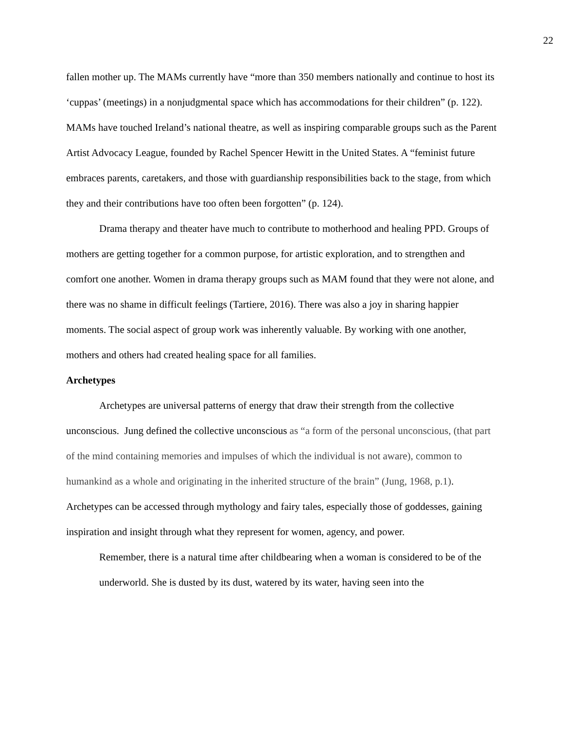22
fallen mother up. The MAMs currently have “more than 350 members nationally and continue to host its ‘cuppas’ (meetings) in a nonjudgmental space which has accommodations for their children” (p. 122). MAMs have touched Ireland’s national theatre, as well as inspiring comparable groups such as the Parent Artist Advocacy League, founded by Rachel Spencer Hewitt in the United States. A “feminist future embraces parents, caretakers, and those with guardianship responsibilities back to the stage, from which they and their contributions have too often been forgotten” (p. 124).
Drama therapy and theater have much to contribute to motherhood and healing PPD. Groups of mothers are getting together for a common purpose, for artistic exploration, and to strengthen and comfort one another. Women in drama therapy groups such as MAM found that they were not alone, and there was no shame in difficult feelings (Tartiere, 2016). There was also a joy in sharing happier moments. The social aspect of group work was inherently valuable. By working with one another, mothers and others had created healing space for all families.
Archetypes
Archetypes are universal patterns of energy that draw their strength from the collective unconscious. Jung defined the collective unconscious as “a form of the personal unconscious, (that part of the mind containing memories and impulses of which the individual is not aware), common to humankind as a whole and originating in the inherited structure of the brain” (Jung, 1968, p.1). Archetypes can be accessed through mythology and fairy tales, especially those of goddesses, gaining inspiration and insight through what they represent for women, agency, and power.
Remember, there is a natural time after childbearing when a woman is considered to be of the underworld. She is dusted by its dust, watered by its water, having seen into the